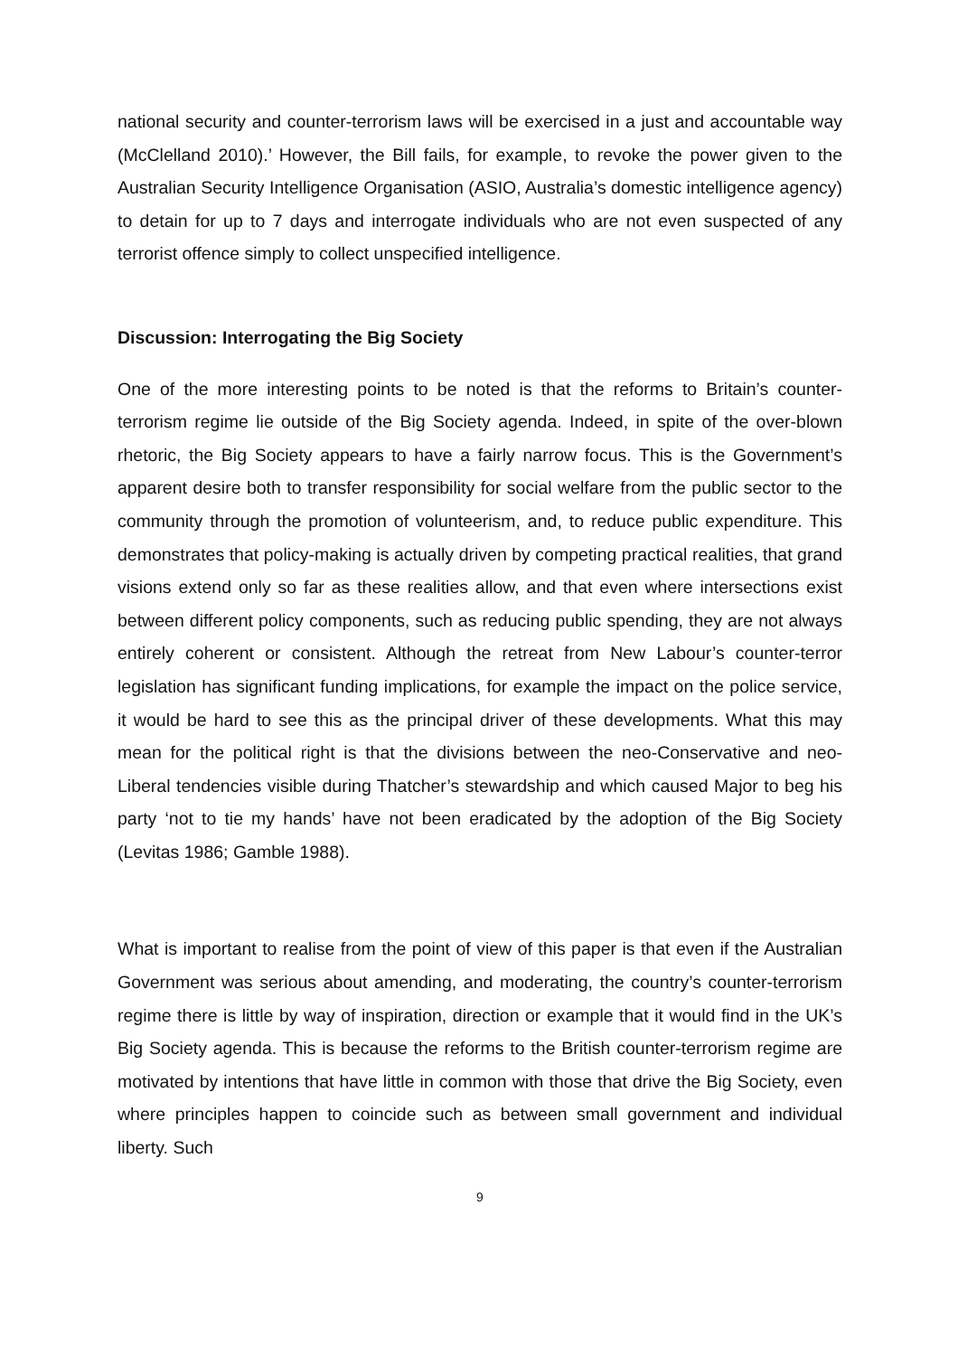national security and counter-terrorism laws will be exercised in a just and accountable way (McClelland 2010).’ However, the Bill fails, for example, to revoke the power given to the Australian Security Intelligence Organisation (ASIO, Australia’s domestic intelligence agency) to detain for up to 7 days and interrogate individuals who are not even suspected of any terrorist offence simply to collect unspecified intelligence.
Discussion: Interrogating the Big Society
One of the more interesting points to be noted is that the reforms to Britain’s counter-terrorism regime lie outside of the Big Society agenda. Indeed, in spite of the over-blown rhetoric, the Big Society appears to have a fairly narrow focus. This is the Government’s apparent desire both to transfer responsibility for social welfare from the public sector to the community through the promotion of volunteerism, and, to reduce public expenditure. This demonstrates that policy-making is actually driven by competing practical realities, that grand visions extend only so far as these realities allow, and that even where intersections exist between different policy components, such as reducing public spending, they are not always entirely coherent or consistent. Although the retreat from New Labour’s counter-terror legislation has significant funding implications, for example the impact on the police service, it would be hard to see this as the principal driver of these developments. What this may mean for the political right is that the divisions between the neo-Conservative and neo-Liberal tendencies visible during Thatcher’s stewardship and which caused Major to beg his party ‘not to tie my hands’ have not been eradicated by the adoption of the Big Society (Levitas 1986; Gamble 1988).
What is important to realise from the point of view of this paper is that even if the Australian Government was serious about amending, and moderating, the country’s counter-terrorism regime there is little by way of inspiration, direction or example that it would find in the UK’s Big Society agenda. This is because the reforms to the British counter-terrorism regime are motivated by intentions that have little in common with those that drive the Big Society, even where principles happen to coincide such as between small government and individual liberty. Such
9